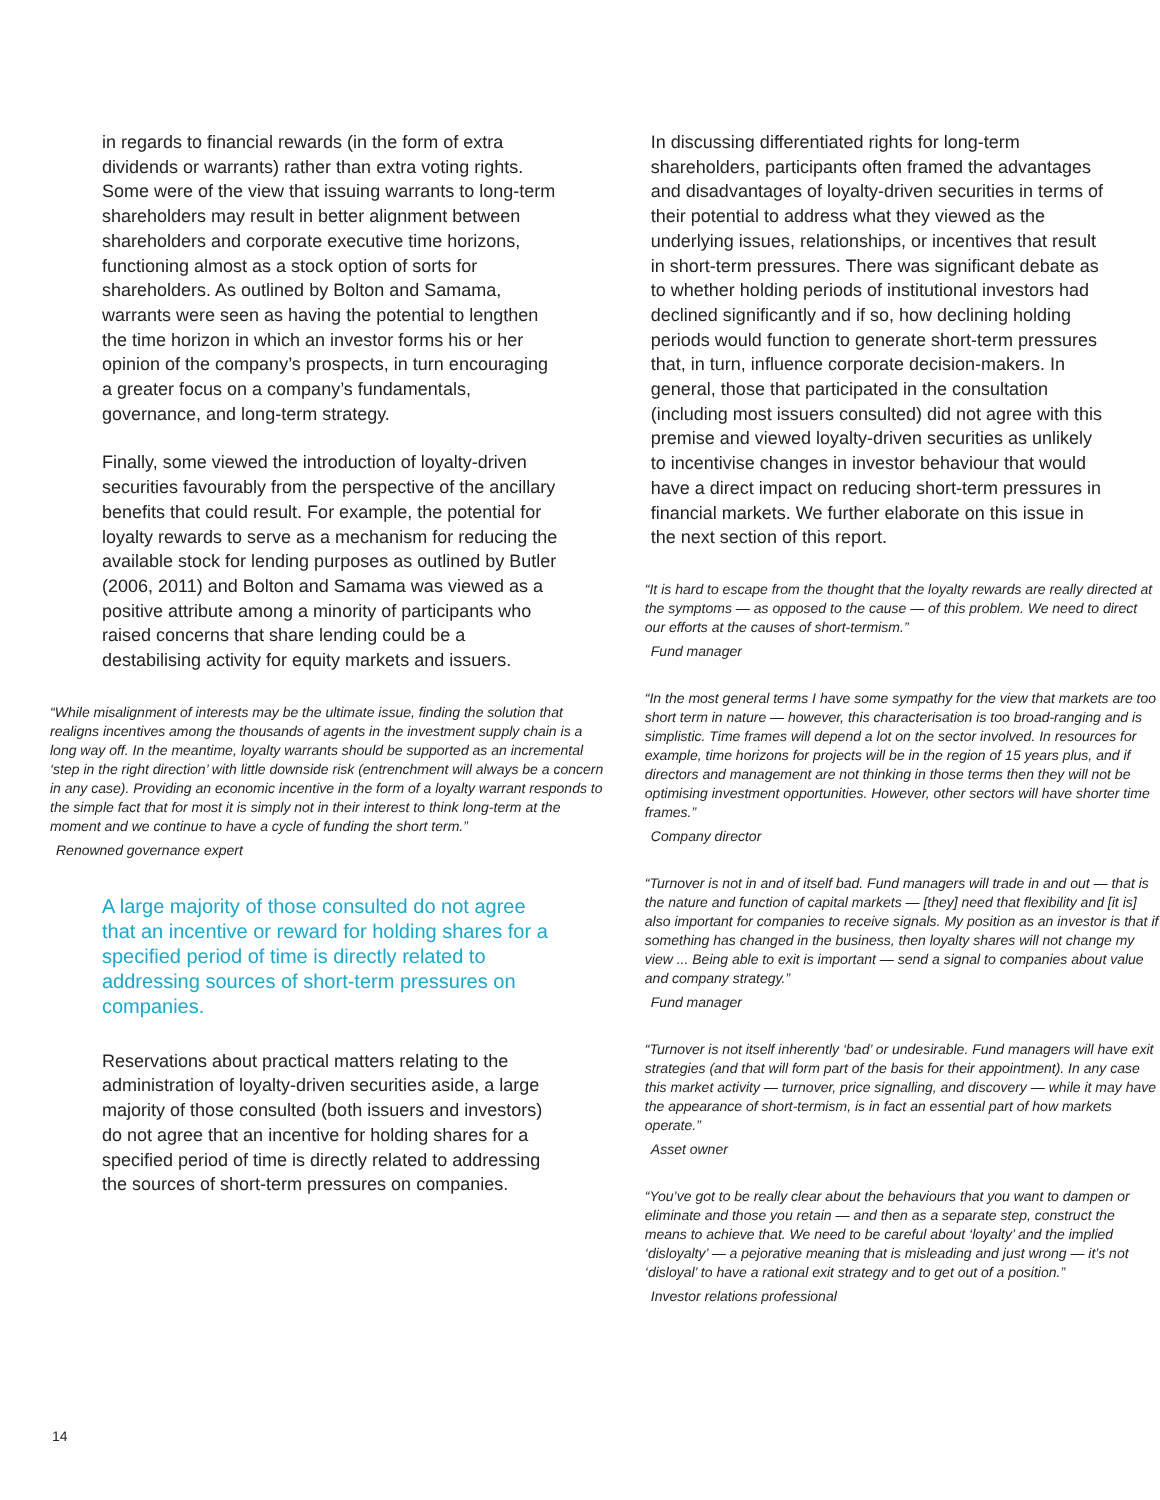in regards to financial rewards (in the form of extra dividends or warrants) rather than extra voting rights. Some were of the view that issuing warrants to long-term shareholders may result in better alignment between shareholders and corporate executive time horizons, functioning almost as a stock option of sorts for shareholders. As outlined by Bolton and Samama, warrants were seen as having the potential to lengthen the time horizon in which an investor forms his or her opinion of the company’s prospects, in turn encouraging a greater focus on a company’s fundamentals, governance, and long-term strategy.
Finally, some viewed the introduction of loyalty-driven securities favourably from the perspective of the ancillary benefits that could result. For example, the potential for loyalty rewards to serve as a mechanism for reducing the available stock for lending purposes as outlined by Butler (2006, 2011) and Bolton and Samama was viewed as a positive attribute among a minority of participants who raised concerns that share lending could be a destabilising activity for equity markets and issuers.
“While misalignment of interests may be the ultimate issue, finding the solution that realigns incentives among the thousands of agents in the investment supply chain is a long way off. In the meantime, loyalty warrants should be supported as an incremental ‘step in the right direction’ with little downside risk (entrenchment will always be a concern in any case). Providing an economic incentive in the form of a loyalty warrant responds to the simple fact that for most it is simply not in their interest to think long-term at the moment and we continue to have a cycle of funding the short term.”
Renowned governance expert
A large majority of those consulted do not agree that an incentive or reward for holding shares for a specified period of time is directly related to addressing sources of short-term pressures on companies.
Reservations about practical matters relating to the administration of loyalty-driven securities aside, a large majority of those consulted (both issuers and investors) do not agree that an incentive for holding shares for a specified period of time is directly related to addressing the sources of short-term pressures on companies.
In discussing differentiated rights for long-term shareholders, participants often framed the advantages and disadvantages of loyalty-driven securities in terms of their potential to address what they viewed as the underlying issues, relationships, or incentives that result in short-term pressures. There was significant debate as to whether holding periods of institutional investors had declined significantly and if so, how declining holding periods would function to generate short-term pressures that, in turn, influence corporate decision-makers. In general, those that participated in the consultation (including most issuers consulted) did not agree with this premise and viewed loyalty-driven securities as unlikely to incentivise changes in investor behaviour that would have a direct impact on reducing short-term pressures in financial markets. We further elaborate on this issue in the next section of this report.
“It is hard to escape from the thought that the loyalty rewards are really directed at the symptoms — as opposed to the cause — of this problem. We need to direct our efforts at the causes of short-termism.”
Fund manager
“In the most general terms I have some sympathy for the view that markets are too short term in nature — however, this characterisation is too broad-ranging and is simplistic. Time frames will depend a lot on the sector involved. In resources for example, time horizons for projects will be in the region of 15 years plus, and if directors and management are not thinking in those terms then they will not be optimising investment opportunities. However, other sectors will have shorter time frames.”
Company director
“Turnover is not in and of itself bad. Fund managers will trade in and out — that is the nature and function of capital markets — [they] need that flexibility and [it is] also important for companies to receive signals. My position as an investor is that if something has changed in the business, then loyalty shares will not change my view ... Being able to exit is important — send a signal to companies about value and company strategy.”
Fund manager
“Turnover is not itself inherently ‘bad’ or undesirable. Fund managers will have exit strategies (and that will form part of the basis for their appointment). In any case this market activity — turnover, price signalling, and discovery — while it may have the appearance of short-termism, is in fact an essential part of how markets operate.”
Asset owner
“You’ve got to be really clear about the behaviours that you want to dampen or eliminate and those you retain — and then as a separate step, construct the means to achieve that. We need to be careful about ‘loyalty’ and the implied ‘disloyalty’ — a pejorative meaning that is misleading and just wrong — it’s not ‘disloyal’ to have a rational exit strategy and to get out of a position.”
Investor relations professional
14